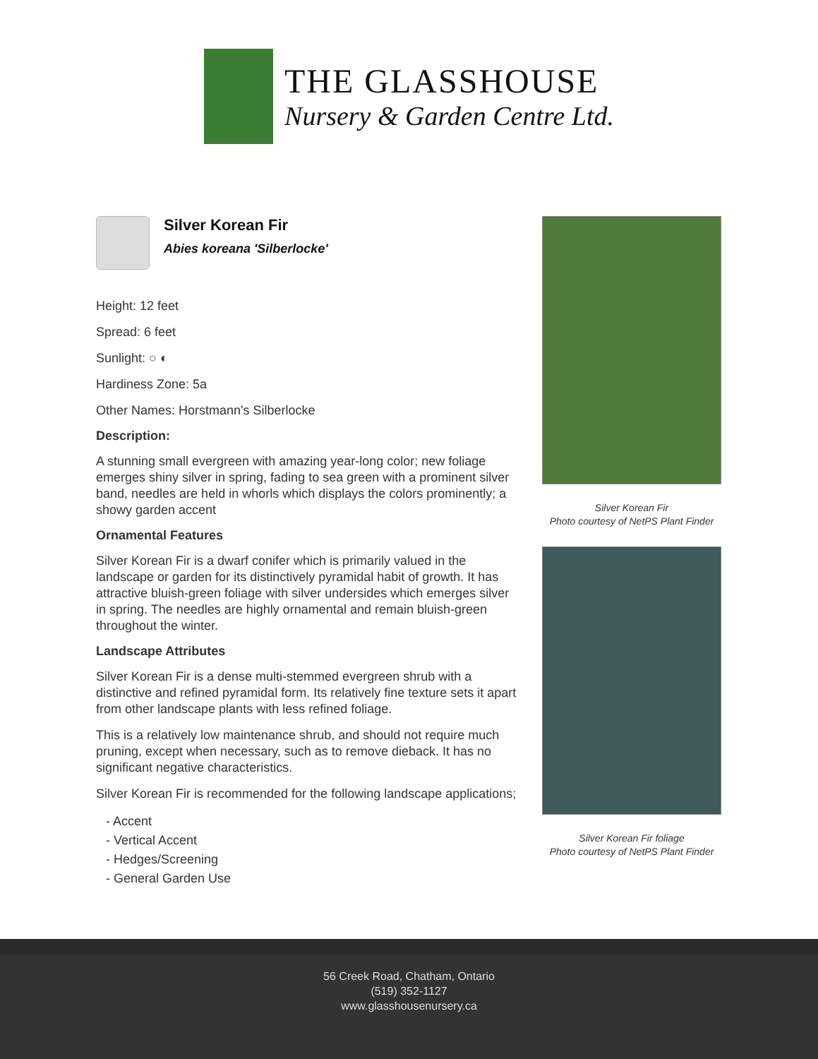THE GLASSHOUSE
Nursery & Garden Centre Ltd.
Silver Korean Fir
Abies koreana 'Silberlocke'
Height: 12 feet
Spread: 6 feet
Sunlight: ○ ◐
Hardiness Zone: 5a
Other Names: Horstmann's Silberlocke
Description:
A stunning small evergreen with amazing year-long color; new foliage emerges shiny silver in spring, fading to sea green with a prominent silver band, needles are held in whorls which displays the colors prominently; a showy garden accent
Ornamental Features
Silver Korean Fir is a dwarf conifer which is primarily valued in the landscape or garden for its distinctively pyramidal habit of growth. It has attractive bluish-green foliage with silver undersides which emerges silver in spring. The needles are highly ornamental and remain bluish-green throughout the winter.
Landscape Attributes
Silver Korean Fir is a dense multi-stemmed evergreen shrub with a distinctive and refined pyramidal form. Its relatively fine texture sets it apart from other landscape plants with less refined foliage.
This is a relatively low maintenance shrub, and should not require much pruning, except when necessary, such as to remove dieback. It has no significant negative characteristics.
Silver Korean Fir is recommended for the following landscape applications;
- Accent
- Vertical Accent
- Hedges/Screening
- General Garden Use
Silver Korean Fir
Photo courtesy of NetPS Plant Finder
Silver Korean Fir foliage
Photo courtesy of NetPS Plant Finder
56 Creek Road, Chatham, Ontario
(519) 352-1127
www.glasshousenursery.ca